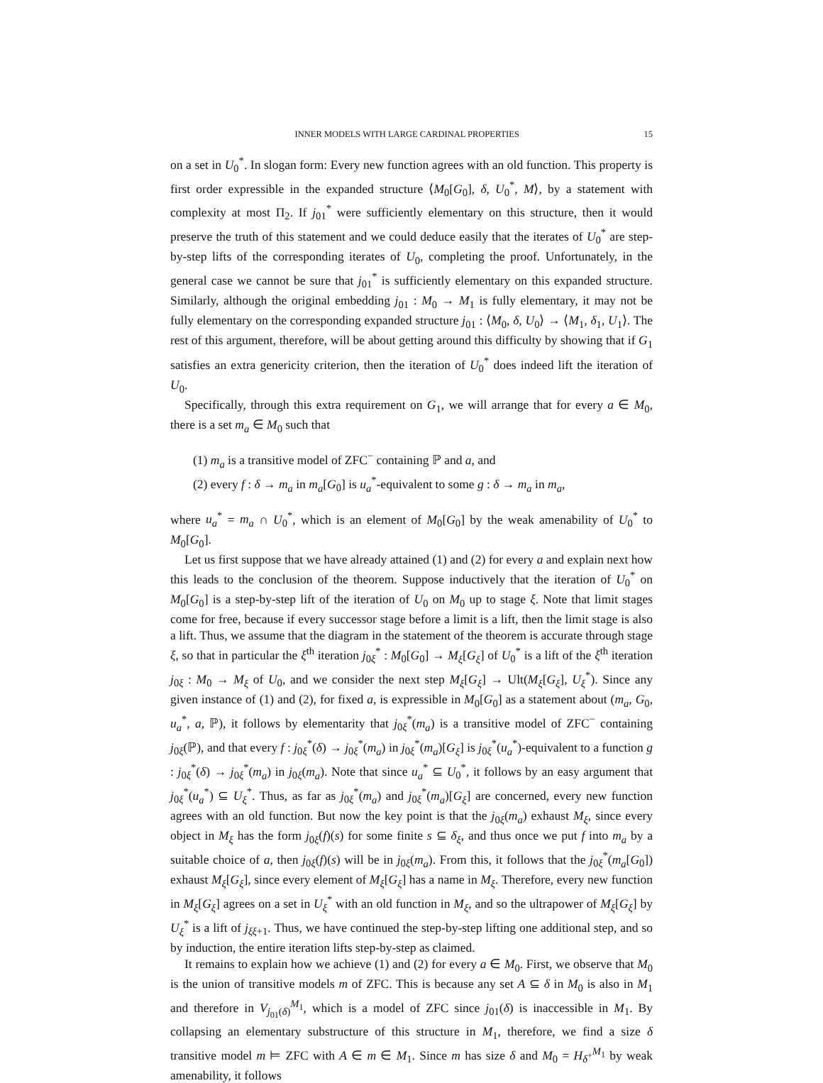INNER MODELS WITH LARGE CARDINAL PROPERTIES 15
on a set in U<sub>0</sub><sup>*</sup>. In slogan form: Every new function agrees with an old function. This property is first order expressible in the expanded structure ⟨M<sub>0</sub>[G<sub>0</sub>], δ, U<sub>0</sub><sup>*</sup>, M⟩, by a statement with complexity at most Π<sub>2</sub>. If j<sub>01</sub><sup>*</sup> were sufficiently elementary on this structure, then it would preserve the truth of this statement and we could deduce easily that the iterates of U<sub>0</sub><sup>*</sup> are step-by-step lifts of the corresponding iterates of U<sub>0</sub>, completing the proof. Unfortunately, in the general case we cannot be sure that j<sub>01</sub><sup>*</sup> is sufficiently elementary on this expanded structure. Similarly, although the original embedding j<sub>01</sub> : M<sub>0</sub> → M<sub>1</sub> is fully elementary, it may not be fully elementary on the corresponding expanded structure j<sub>01</sub> : ⟨M<sub>0</sub>, δ, U<sub>0</sub>⟩ → ⟨M<sub>1</sub>, δ<sub>1</sub>, U<sub>1</sub>⟩. The rest of this argument, therefore, will be about getting around this difficulty by showing that if G<sub>1</sub> satisfies an extra genericity criterion, then the iteration of U<sub>0</sub><sup>*</sup> does indeed lift the iteration of U<sub>0</sub>.
Specifically, through this extra requirement on G<sub>1</sub>, we will arrange that for every a ∈ M<sub>0</sub>, there is a set m<sub>a</sub> ∈ M<sub>0</sub> such that
(1) m<sub>a</sub> is a transitive model of ZFC<sup>−</sup> containing ℙ and a, and
(2) every f : δ → m<sub>a</sub> in m<sub>a</sub>[G<sub>0</sub>] is u<sub>a</sub><sup>*</sup>-equivalent to some g : δ → m<sub>a</sub> in m<sub>a</sub>,
where u<sub>a</sub><sup>*</sup> = m<sub>a</sub> ∩ U<sub>0</sub><sup>*</sup>, which is an element of M<sub>0</sub>[G<sub>0</sub>] by the weak amenability of U<sub>0</sub><sup>*</sup> to M<sub>0</sub>[G<sub>0</sub>].
Let us first suppose that we have already attained (1) and (2) for every a and explain next how this leads to the conclusion of the theorem. Suppose inductively that the iteration of U<sub>0</sub><sup>*</sup> on M<sub>0</sub>[G<sub>0</sub>] is a step-by-step lift of the iteration of U<sub>0</sub> on M<sub>0</sub> up to stage ξ. Note that limit stages come for free, because if every successor stage before a limit is a lift, then the limit stage is also a lift. Thus, we assume that the diagram in the statement of the theorem is accurate through stage ξ, so that in particular the ξ<sup>th</sup> iteration j<sub>0ξ</sub><sup>*</sup> : M<sub>0</sub>[G<sub>0</sub>] → M<sub>ξ</sub>[G<sub>ξ</sub>] of U<sub>0</sub><sup>*</sup> is a lift of the ξ<sup>th</sup> iteration j<sub>0ξ</sub> : M<sub>0</sub> → M<sub>ξ</sub> of U<sub>0</sub>, and we consider the next step M<sub>ξ</sub>[G<sub>ξ</sub>] → Ult(M<sub>ξ</sub>[G<sub>ξ</sub>], U<sub>ξ</sub><sup>*</sup>). Since any given instance of (1) and (2), for fixed a, is expressible in M<sub>0</sub>[G<sub>0</sub>] as a statement about (m<sub>a</sub>, G<sub>0</sub>, u<sub>a</sub><sup>*</sup>, a, ℙ), it follows by elementarity that j<sub>0ξ</sub><sup>*</sup>(m<sub>a</sub>) is a transitive model of ZFC<sup>−</sup> containing j<sub>0ξ</sub>(ℙ), and that every f : j<sub>0ξ</sub><sup>*</sup>(δ) → j<sub>0ξ</sub><sup>*</sup>(m<sub>a</sub>) in j<sub>0ξ</sub><sup>*</sup>(m<sub>a</sub>)[G<sub>ξ</sub>] is j<sub>0ξ</sub><sup>*</sup>(u<sub>a</sub><sup>*</sup>)-equivalent to a function g : j<sub>0ξ</sub><sup>*</sup>(δ) → j<sub>0ξ</sub><sup>*</sup>(m<sub>a</sub>) in j<sub>0ξ</sub>(m<sub>a</sub>). Note that since u<sub>a</sub><sup>*</sup> ⊆ U<sub>0</sub><sup>*</sup>, it follows by an easy argument that j<sub>0ξ</sub><sup>*</sup>(u<sub>a</sub><sup>*</sup>) ⊆ U<sub>ξ</sub><sup>*</sup>. Thus, as far as j<sub>0ξ</sub><sup>*</sup>(m<sub>a</sub>) and j<sub>0ξ</sub><sup>*</sup>(m<sub>a</sub>)[G<sub>ξ</sub>] are concerned, every new function agrees with an old function. But now the key point is that the j<sub>0ξ</sub>(m<sub>a</sub>) exhaust M<sub>ξ</sub>, since every object in M<sub>ξ</sub> has the form j<sub>0ξ</sub>(f)(s) for some finite s ⊆ δ<sub>ξ</sub>, and thus once we put f into m<sub>a</sub> by a suitable choice of a, then j<sub>0ξ</sub>(f)(s) will be in j<sub>0ξ</sub>(m<sub>a</sub>). From this, it follows that the j<sub>0ξ</sub><sup>*</sup>(m<sub>a</sub>[G<sub>0</sub>]) exhaust M<sub>ξ</sub>[G<sub>ξ</sub>], since every element of M<sub>ξ</sub>[G<sub>ξ</sub>] has a name in M<sub>ξ</sub>. Therefore, every new function in M<sub>ξ</sub>[G<sub>ξ</sub>] agrees on a set in U<sub>ξ</sub><sup>*</sup> with an old function in M<sub>ξ</sub>, and so the ultrapower of M<sub>ξ</sub>[G<sub>ξ</sub>] by U<sub>ξ</sub><sup>*</sup> is a lift of j<sub>ξξ+1</sub>. Thus, we have continued the step-by-step lifting one additional step, and so by induction, the entire iteration lifts step-by-step as claimed.
It remains to explain how we achieve (1) and (2) for every a ∈ M<sub>0</sub>. First, we observe that M<sub>0</sub> is the union of transitive models m of ZFC. This is because any set A ⊆ δ in M<sub>0</sub> is also in M<sub>1</sub> and therefore in V<sub>j<sub>01</sub>(δ)</sub><sup>M<sub>1</sub></sup>, which is a model of ZFC since j<sub>01</sub>(δ) is inaccessible in M<sub>1</sub>. By collapsing an elementary substructure of this structure in M<sub>1</sub>, therefore, we find a size δ transitive model m ⊨ ZFC with A ∈ m ∈ M<sub>1</sub>. Since m has size δ and M<sub>0</sub> = H<sub>δ<sup>+</sup></sub><sup>M<sub>1</sub></sup> by weak amenability, it follows